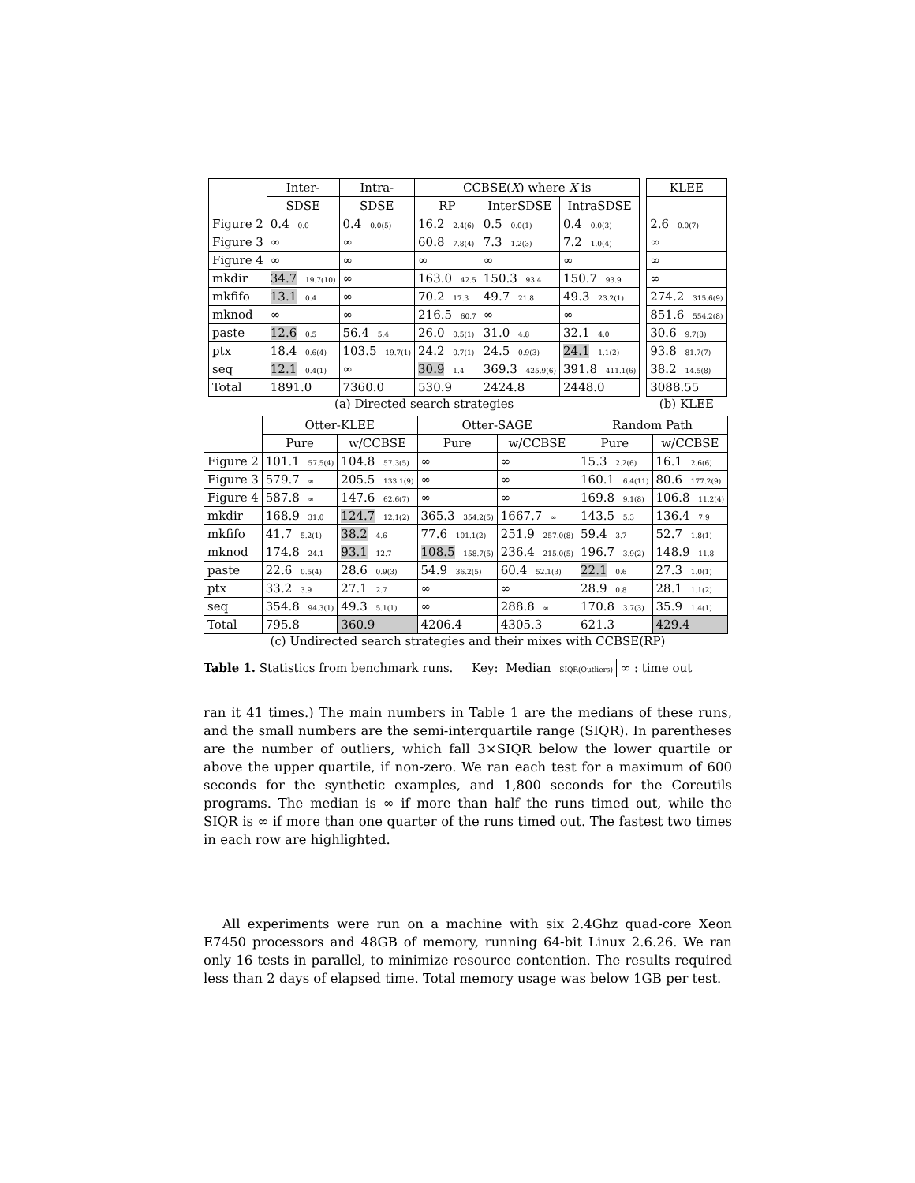| | Inter- | Intra- | CCBSE( X ) where X is | | |
| --- | --- | --- | --- | --- | --- |
| | SDSE | SDSE | RP | InterSDSE | IntraSDSE |
| Figure 2 | 0.4 0.0 | 0.4 0.0(5) | 16.2 2.4(6) | 0.5 0.0(1) | 0.4 0.0(3) |
| Figure 3 | ∞ | ∞ | 60.8 7.8(4) | 7.3 1.2(3) | 7.2 1.0(4) |
| Figure 4 | ∞ | ∞ | ∞ | ∞ | ∞ |
| mkdir | 34.7 19.7(10) | ∞ | 163.0 42.5 | 150.3 93.4 | 150.7 93.9 |
| mkfifo | 13.1 0.4 | ∞ | 70.2 17.3 | 49.7 21.8 | 49.3 23.2(1) |
| mknod | ∞ | ∞ | 216.5 60.7 | ∞ | ∞ |
| paste | 12.6 0.5 | 56.4 5.4 | 26.0 0.5(1) | 31.0 4.8 | 32.1 4.0 |
| ptx | 18.4 0.6(4) | 103.5 19.7(1) | 24.2 0.7(1) | 24.5 0.9(3) | 24.1 1.1(2) |
| seq | 12.1 0.4(1) | ∞ | 30.9 1.4 | 369.3 425.9(6) | 391.8 411.1(6) |
| Total | 1891.0 | 7360.0 | 530.9 | 2424.8 | 2448.0 |
(a) Directed search strategies
| KLEE |
| --- |
| 2.6 0.0(7) |
| ∞ |
| ∞ |
| ∞ |
| 274.2 315.6(9) |
| 851.6 554.2(8) |
| 30.6 9.7(8) |
| 93.8 81.7(7) |
| 38.2 14.5(8) |
| 3088.55 |
(b) KLEE
| | Otter-KLEE | | Otter-SAGE | | Random Path | |
| --- | --- | --- | --- | --- | --- | --- |
| | Pure | w/CCBSE | Pure | w/CCBSE | Pure | w/CCBSE |
| Figure 2 | 101.1 57.5(4) | 104.8 57.3(5) | ∞ | ∞ | 15.3 2.2(6) | 16.1 2.6(6) |
| Figure 3 | 579.7 ∞ | 205.5 133.1(9) | ∞ | ∞ | 160.1 6.4(11) | 80.6 177.2(9) |
| Figure 4 | 587.8 ∞ | 147.6 62.6(7) | ∞ | ∞ | 169.8 9.1(8) | 106.8 11.2(4) |
| mkdir | 168.9 31.0 | 124.7 12.1(2) | 365.3 354.2(5) | 1667.7 ∞ | 143.5 5.3 | 136.4 7.9 |
| mkfifo | 41.7 5.2(1) | 38.2 4.6 | 77.6 101.1(2) | 251.9 257.0(8) | 59.4 3.7 | 52.7 1.8(1) |
| mknod | 174.8 24.1 | 93.1 12.7 | 108.5 158.7(5) | 236.4 215.0(5) | 196.7 3.9(2) | 148.9 11.8 |
| paste | 22.6 0.5(4) | 28.6 0.9(3) | 54.9 36.2(5) | 60.4 52.1(3) | 22.1 0.6 | 27.3 1.0(1) |
| ptx | 33.2 3.9 | 27.1 2.7 | ∞ | ∞ | 28.9 0.8 | 28.1 1.1(2) |
| seq | 354.8 94.3(1) | 49.3 5.1(1) | ∞ | 288.8 ∞ | 170.8 3.7(3) | 35.9 1.4(1) |
| Total | 795.8 | 360.9 | 4206.4 | 4305.3 | 621.3 | 429.4 |
(c) Undirected search strategies and their mixes with CCBSE(RP)
Table 1. Statistics from benchmark runs. Key: Median SIQR(Outliers) ∞ : time out
ran it 41 times.) The main numbers in Table 1 are the medians of these runs, and the small numbers are the semi-interquartile range (SIQR). In parentheses are the number of outliers, which fall 3×SIQR below the lower quartile or above the upper quartile, if non-zero. We ran each test for a maximum of 600 seconds for the synthetic examples, and 1,800 seconds for the Coreutils programs. The median is ∞ if more than half the runs timed out, while the SIQR is ∞ if more than one quarter of the runs timed out. The fastest two times in each row are highlighted.
All experiments were run on a machine with six 2.4Ghz quad-core Xeon E7450 processors and 48GB of memory, running 64-bit Linux 2.6.26. We ran only 16 tests in parallel, to minimize resource contention. The results required less than 2 days of elapsed time. Total memory usage was below 1GB per test.